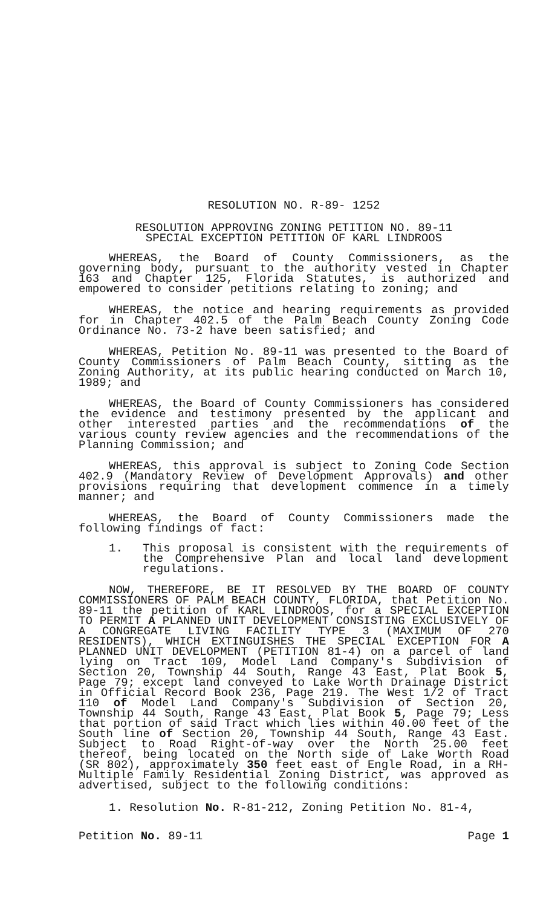RESOLUTION NO. R-89- 1252
RESOLUTION APPROVING ZONING PETITION NO. 89-11
SPECIAL EXCEPTION PETITION OF KARL LINDROOS
WHEREAS, the Board of County Commissioners, as the governing body, pursuant to the authority vested in Chapter 163 and Chapter 125, Florida Statutes, is authorized and empowered to consider petitions relating to zoning; and
WHEREAS, the notice and hearing requirements as provided for in Chapter 402.5 of the Palm Beach County Zoning Code Ordinance No. 73-2 have been satisfied; and
WHEREAS, Petition No. 89-11 was presented to the Board of County Commissioners of Palm Beach County, sitting as the Zoning Authority, at its public hearing conducted on March 10, 1989; and
WHEREAS, the Board of County Commissioners has considered the evidence and testimony presented by the applicant and other interested parties and the recommendations of the various county review agencies and the recommendations of the Planning Commission; and
WHEREAS, this approval is subject to Zoning Code Section 402.9 (Mandatory Review of Development Approvals) and other provisions requiring that development commence in a timely manner; and
WHEREAS, the Board of County Commissioners made the following findings of fact:
1. This proposal is consistent with the requirements of the Comprehensive Plan and local land development regulations.
NOW, THEREFORE, BE IT RESOLVED BY THE BOARD OF COUNTY COMMISSIONERS OF PALM BEACH COUNTY, FLORIDA, that Petition No. 89-11 the petition of KARL LINDROOS, for a SPECIAL EXCEPTION TO PERMIT A PLANNED UNIT DEVELOPMENT CONSISTING EXCLUSIVELY OF A CONGREGATE LIVING FACILITY TYPE 3 (MAXIMUM OF 270 RESIDENTS), WHICH EXTINGUISHES THE SPECIAL EXCEPTION FOR A PLANNED UNIT DEVELOPMENT (PETITION 81-4) on a parcel of land lying on Tract 109, Model Land Company's Subdivision of Section 20, Township 44 South, Range 43 East, Plat Book 5, Page 79; except land conveyed to Lake Worth Drainage District in Official Record Book 236, Page 219. The West 1/2 of Tract 110 of Model Land Company's Subdivision of Section 20, Township 44 South, Range 43 East, Plat Book 5, Page 79; Less that portion of said Tract which lies within 40.00 feet of the South line of Section 20, Township 44 South, Range 43 East. Subject to Road Right-of-way over the North 25.00 feet thereof, being located on the North side of Lake Worth Road (SR 802), approximately 350 feet east of Engle Road, in a RH-Multiple Family Residential Zoning District, was approved as advertised, subject to the following conditions:
1. Resolution No. R-81-212, Zoning Petition No. 81-4,
Petition No. 89-11 Page 1